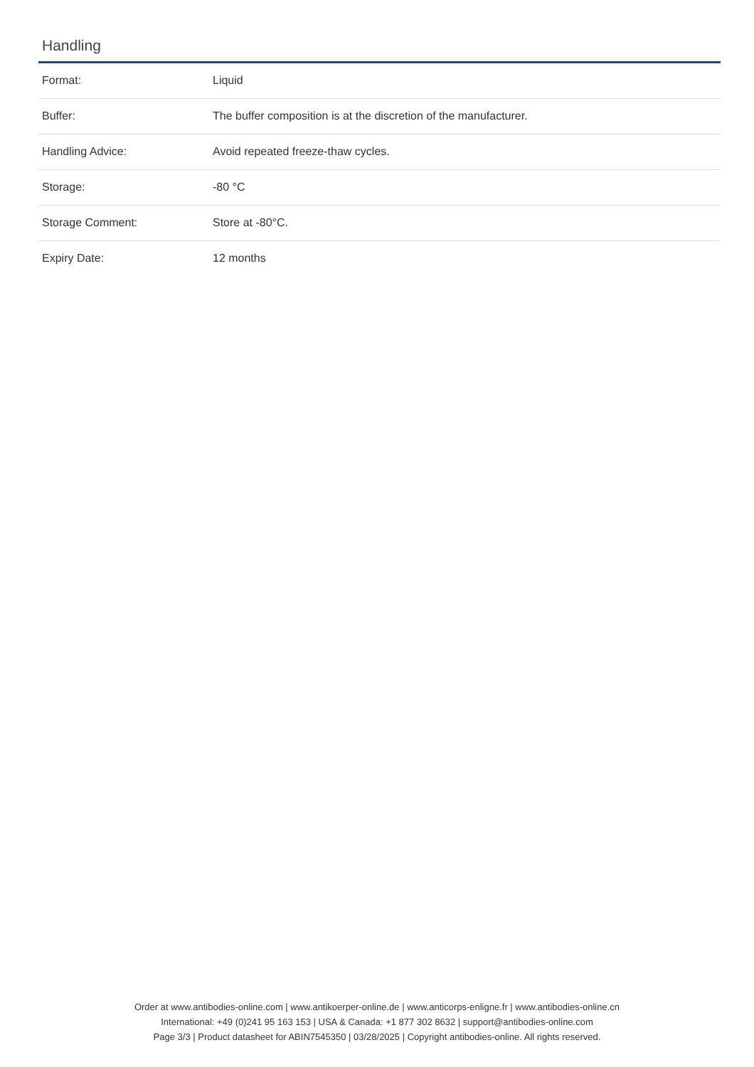Handling
| Format: | Liquid |
| Buffer: | The buffer composition is at the discretion of the manufacturer. |
| Handling Advice: | Avoid repeated freeze-thaw cycles. |
| Storage: | -80 °C |
| Storage Comment: | Store at -80°C. |
| Expiry Date: | 12 months |
Order at www.antibodies-online.com | www.antikoerper-online.de | www.anticorps-enligne.fr | www.antibodies-online.cn
International: +49 (0)241 95 163 153 | USA & Canada: +1 877 302 8632 | support@antibodies-online.com
Page 3/3 | Product datasheet for ABIN7545350 | 03/28/2025 | Copyright antibodies-online. All rights reserved.